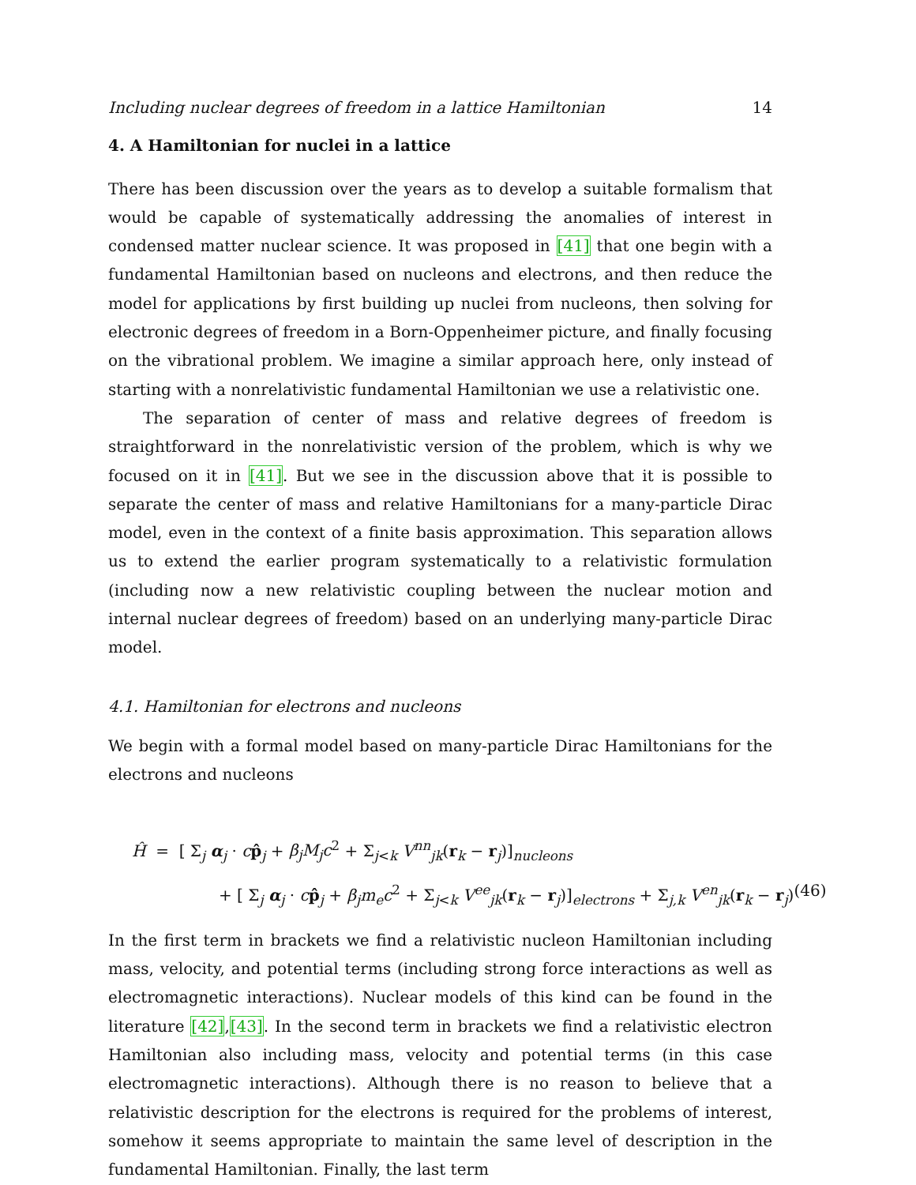Including nuclear degrees of freedom in a lattice Hamiltonian 14
4. A Hamiltonian for nuclei in a lattice
There has been discussion over the years as to develop a suitable formalism that would be capable of systematically addressing the anomalies of interest in condensed matter nuclear science. It was proposed in [41] that one begin with a fundamental Hamiltonian based on nucleons and electrons, and then reduce the model for applications by first building up nuclei from nucleons, then solving for electronic degrees of freedom in a Born-Oppenheimer picture, and finally focusing on the vibrational problem. We imagine a similar approach here, only instead of starting with a nonrelativistic fundamental Hamiltonian we use a relativistic one.
The separation of center of mass and relative degrees of freedom is straightforward in the nonrelativistic version of the problem, which is why we focused on it in [41]. But we see in the discussion above that it is possible to separate the center of mass and relative Hamiltonians for a many-particle Dirac model, even in the context of a finite basis approximation. This separation allows us to extend the earlier program systematically to a relativistic formulation (including now a new relativistic coupling between the nuclear motion and internal nuclear degrees of freedom) based on an underlying many-particle Dirac model.
4.1. Hamiltonian for electrons and nucleons
We begin with a formal model based on many-particle Dirac Hamiltonians for the electrons and nucleons
Ĥ = [ Σ<sub>j</sub> α<sub>j</sub> · cp̂<sub>j</sub> + β<sub>j</sub>M<sub>j</sub>c<sup>2</sup> + Σ<sub>j<k</sub> V<sup>nn</sup><sub>jk</sub>(r<sub>k</sub> − r<sub>j</sub>)]<sub>nucleons</sub>
+ [ Σ<sub>j</sub> α<sub>j</sub> · cp̂<sub>j</sub> + β<sub>j</sub>m<sub>e</sub>c<sup>2</sup> + Σ<sub>j<k</sub> V<sup>ee</sup><sub>jk</sub>(r<sub>k</sub> − r<sub>j</sub>)]<sub>electrons</sub> + Σ<sub>j,k</sub> V<sup>en</sup><sub>jk</sub>(r<sub>k</sub> − r<sub>j</sub>) (46)
In the first term in brackets we find a relativistic nucleon Hamiltonian including mass, velocity, and potential terms (including strong force interactions as well as electromagnetic interactions). Nuclear models of this kind can be found in the literature [42],[43]. In the second term in brackets we find a relativistic electron Hamiltonian also including mass, velocity and potential terms (in this case electromagnetic interactions). Although there is no reason to believe that a relativistic description for the electrons is required for the problems of interest, somehow it seems appropriate to maintain the same level of description in the fundamental Hamiltonian. Finally, the last term